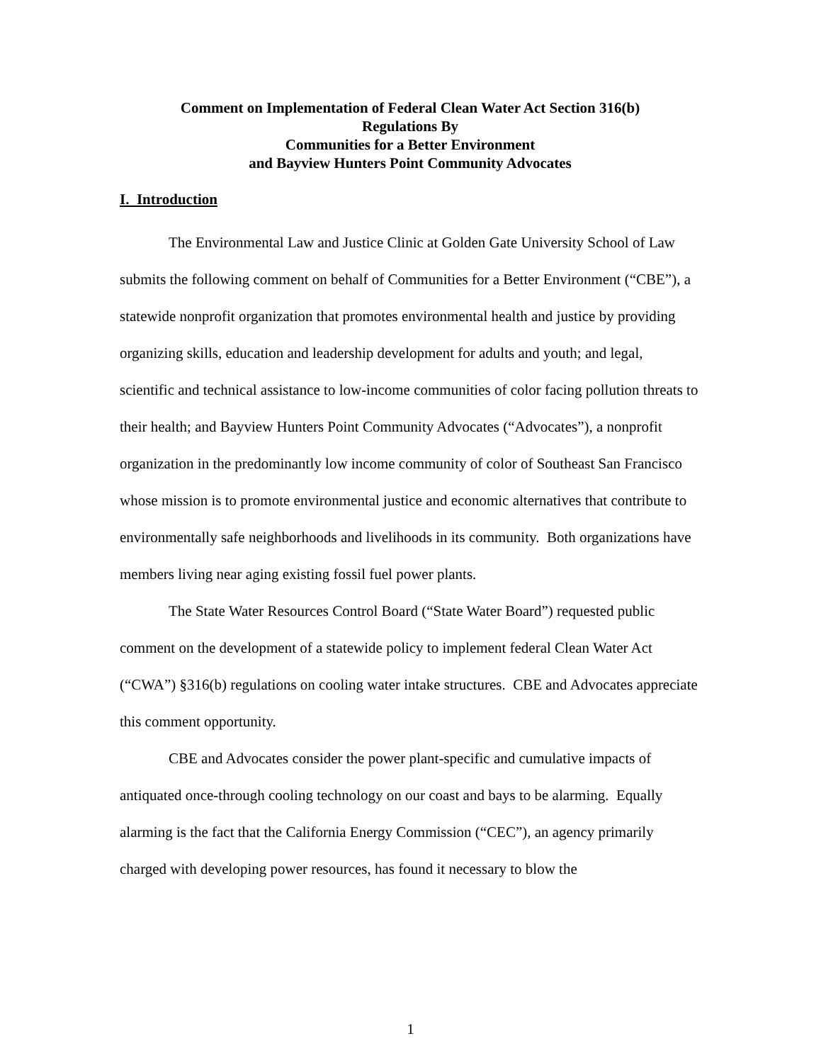Comment on Implementation of Federal Clean Water Act Section 316(b)
Regulations By
Communities for a Better Environment
and Bayview Hunters Point Community Advocates
I. Introduction
The Environmental Law and Justice Clinic at Golden Gate University School of Law submits the following comment on behalf of Communities for a Better Environment (“CBE”), a statewide nonprofit organization that promotes environmental health and justice by providing organizing skills, education and leadership development for adults and youth; and legal, scientific and technical assistance to low-income communities of color facing pollution threats to their health; and Bayview Hunters Point Community Advocates (“Advocates”), a nonprofit organization in the predominantly low income community of color of Southeast San Francisco whose mission is to promote environmental justice and economic alternatives that contribute to environmentally safe neighborhoods and livelihoods in its community. Both organizations have members living near aging existing fossil fuel power plants.
The State Water Resources Control Board (“State Water Board”) requested public comment on the development of a statewide policy to implement federal Clean Water Act (“CWA”) §316(b) regulations on cooling water intake structures. CBE and Advocates appreciate this comment opportunity.
CBE and Advocates consider the power plant-specific and cumulative impacts of antiquated once-through cooling technology on our coast and bays to be alarming. Equally alarming is the fact that the California Energy Commission (“CEC”), an agency primarily charged with developing power resources, has found it necessary to blow the
1